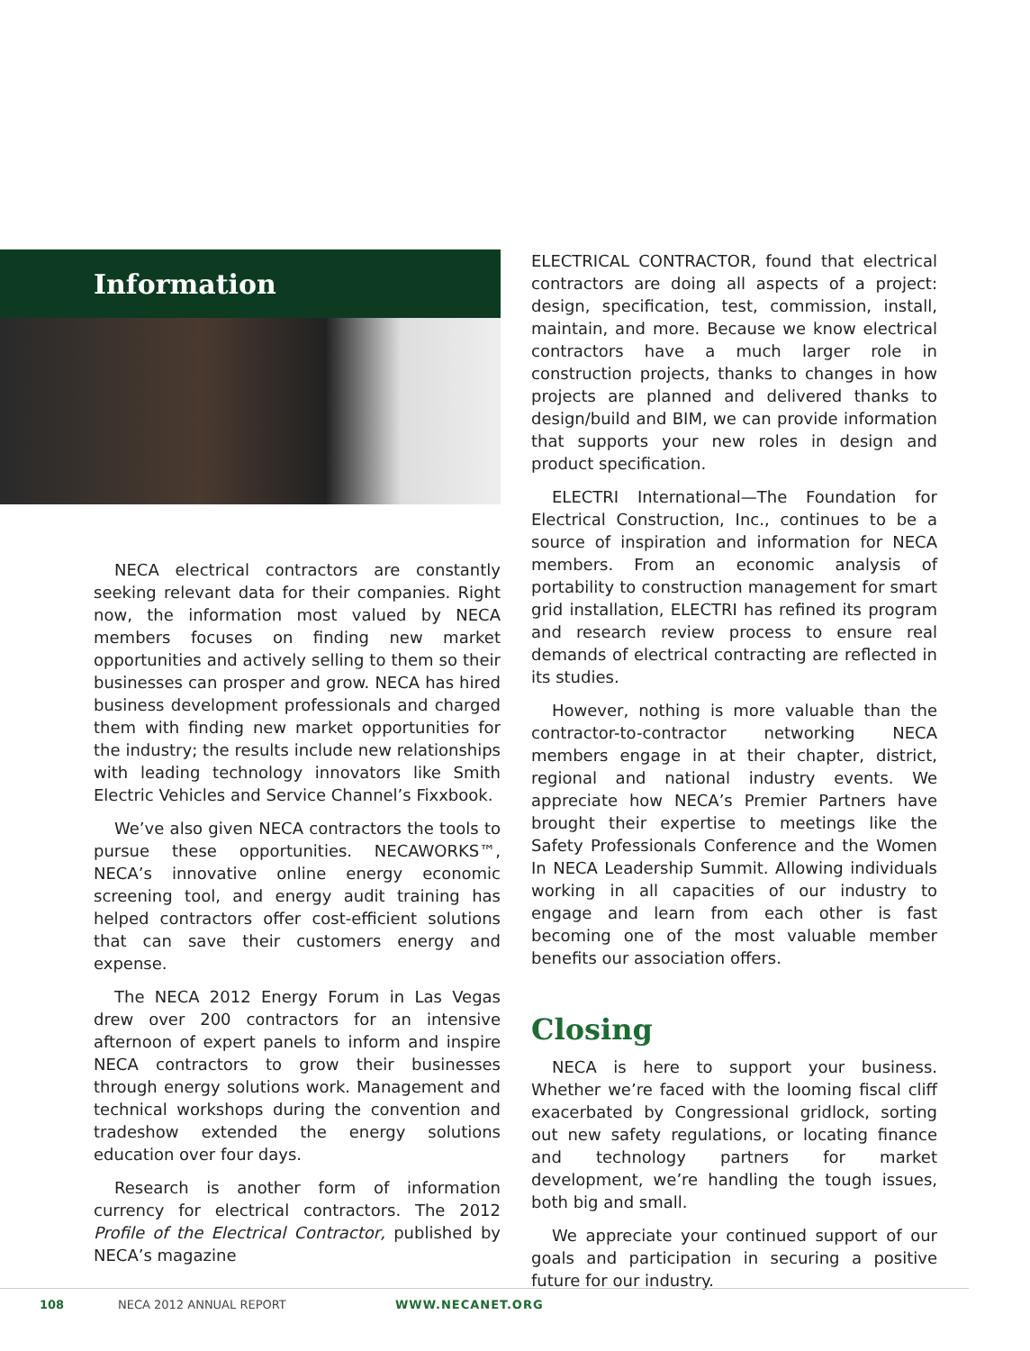Information
NECA electrical contractors are constantly seeking relevant data for their companies. Right now, the information most valued by NECA members focuses on finding new market opportunities and actively selling to them so their businesses can prosper and grow. NECA has hired business development professionals and charged them with finding new market opportunities for the industry; the results include new relationships with leading technology innovators like Smith Electric Vehicles and Service Channel’s Fixxbook.
We’ve also given NECA contractors the tools to pursue these opportunities. NECAWORKS™, NECA’s innovative online energy economic screening tool, and energy audit training has helped contractors offer cost-efficient solutions that can save their customers energy and expense.
The NECA 2012 Energy Forum in Las Vegas drew over 200 contractors for an intensive afternoon of expert panels to inform and inspire NECA contractors to grow their businesses through energy solutions work. Management and technical workshops during the convention and tradeshow extended the energy solutions education over four days.
Research is another form of information currency for electrical contractors. The 2012 Profile of the Electrical Contractor, published by NECA’s magazine
ELECTRICAL CONTRACTOR, found that electrical contractors are doing all aspects of a project: design, specification, test, commission, install, maintain, and more. Because we know electrical contractors have a much larger role in construction projects, thanks to changes in how projects are planned and delivered thanks to design/build and BIM, we can provide information that supports your new roles in design and product specification.
ELECTRI International—The Foundation for Electrical Construction, Inc., continues to be a source of inspiration and information for NECA members. From an economic analysis of portability to construction management for smart grid installation, ELECTRI has refined its program and research review process to ensure real demands of electrical contracting are reflected in its studies.
However, nothing is more valuable than the contractor-to-contractor networking NECA members engage in at their chapter, district, regional and national industry events. We appreciate how NECA’s Premier Partners have brought their expertise to meetings like the Safety Professionals Conference and the Women In NECA Leadership Summit. Allowing individuals working in all capacities of our industry to engage and learn from each other is fast becoming one of the most valuable member benefits our association offers.
Closing
NECA is here to support your business. Whether we’re faced with the looming fiscal cliff exacerbated by Congressional gridlock, sorting out new safety regulations, or locating finance and technology partners for market development, we’re handling the tough issues, both big and small.
We appreciate your continued support of our goals and participation in securing a positive future for our industry.
108 NECA 2012 ANNUAL REPORT WWW.NECANET.ORG